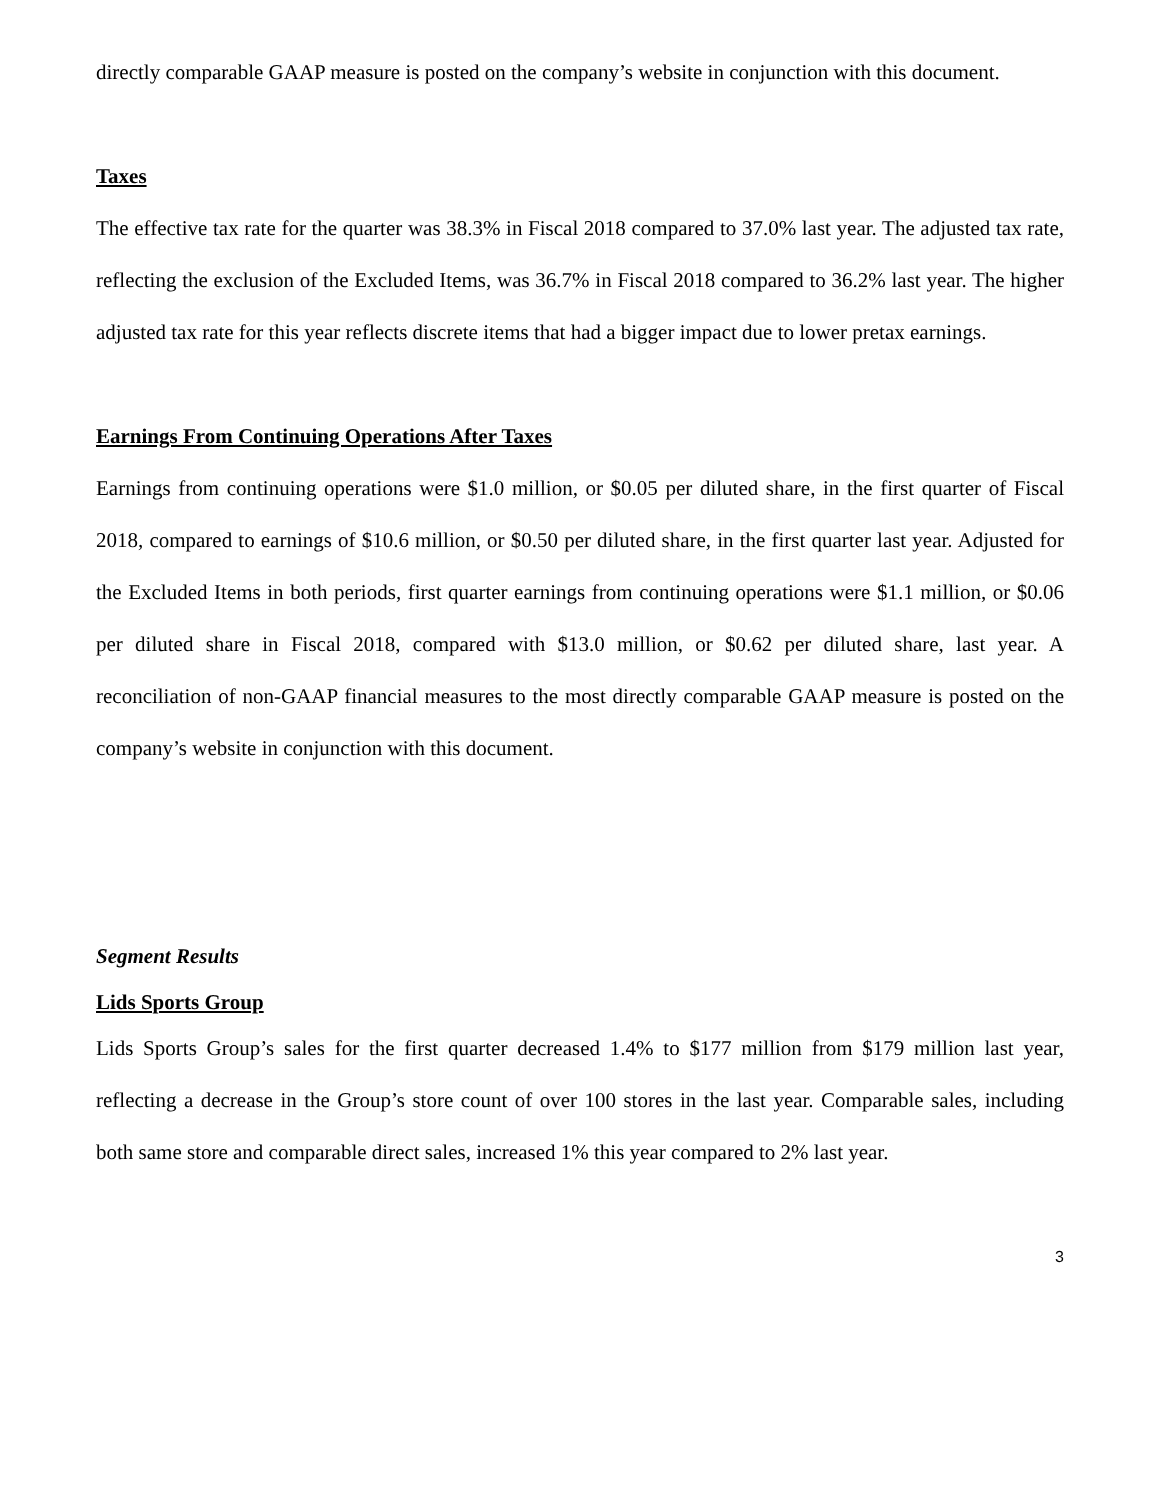directly comparable GAAP measure is posted on the company’s website in conjunction with this document.
Taxes
The effective tax rate for the quarter was 38.3% in Fiscal 2018 compared to 37.0% last year. The adjusted tax rate, reflecting the exclusion of the Excluded Items, was 36.7% in Fiscal 2018 compared to 36.2% last year. The higher adjusted tax rate for this year reflects discrete items that had a bigger impact due to lower pretax earnings.
Earnings From Continuing Operations After Taxes
Earnings from continuing operations were $1.0 million, or $0.05 per diluted share, in the first quarter of Fiscal 2018, compared to earnings of $10.6 million, or $0.50 per diluted share, in the first quarter last year. Adjusted for the Excluded Items in both periods, first quarter earnings from continuing operations were $1.1 million, or $0.06 per diluted share in Fiscal 2018, compared with $13.0 million, or $0.62 per diluted share, last year. A reconciliation of non-GAAP financial measures to the most directly comparable GAAP measure is posted on the company’s website in conjunction with this document.
Segment Results
Lids Sports Group
Lids Sports Group’s sales for the first quarter decreased 1.4% to $177 million from $179 million last year, reflecting a decrease in the Group’s store count of over 100 stores in the last year. Comparable sales, including both same store and comparable direct sales, increased 1% this year compared to 2% last year.
3